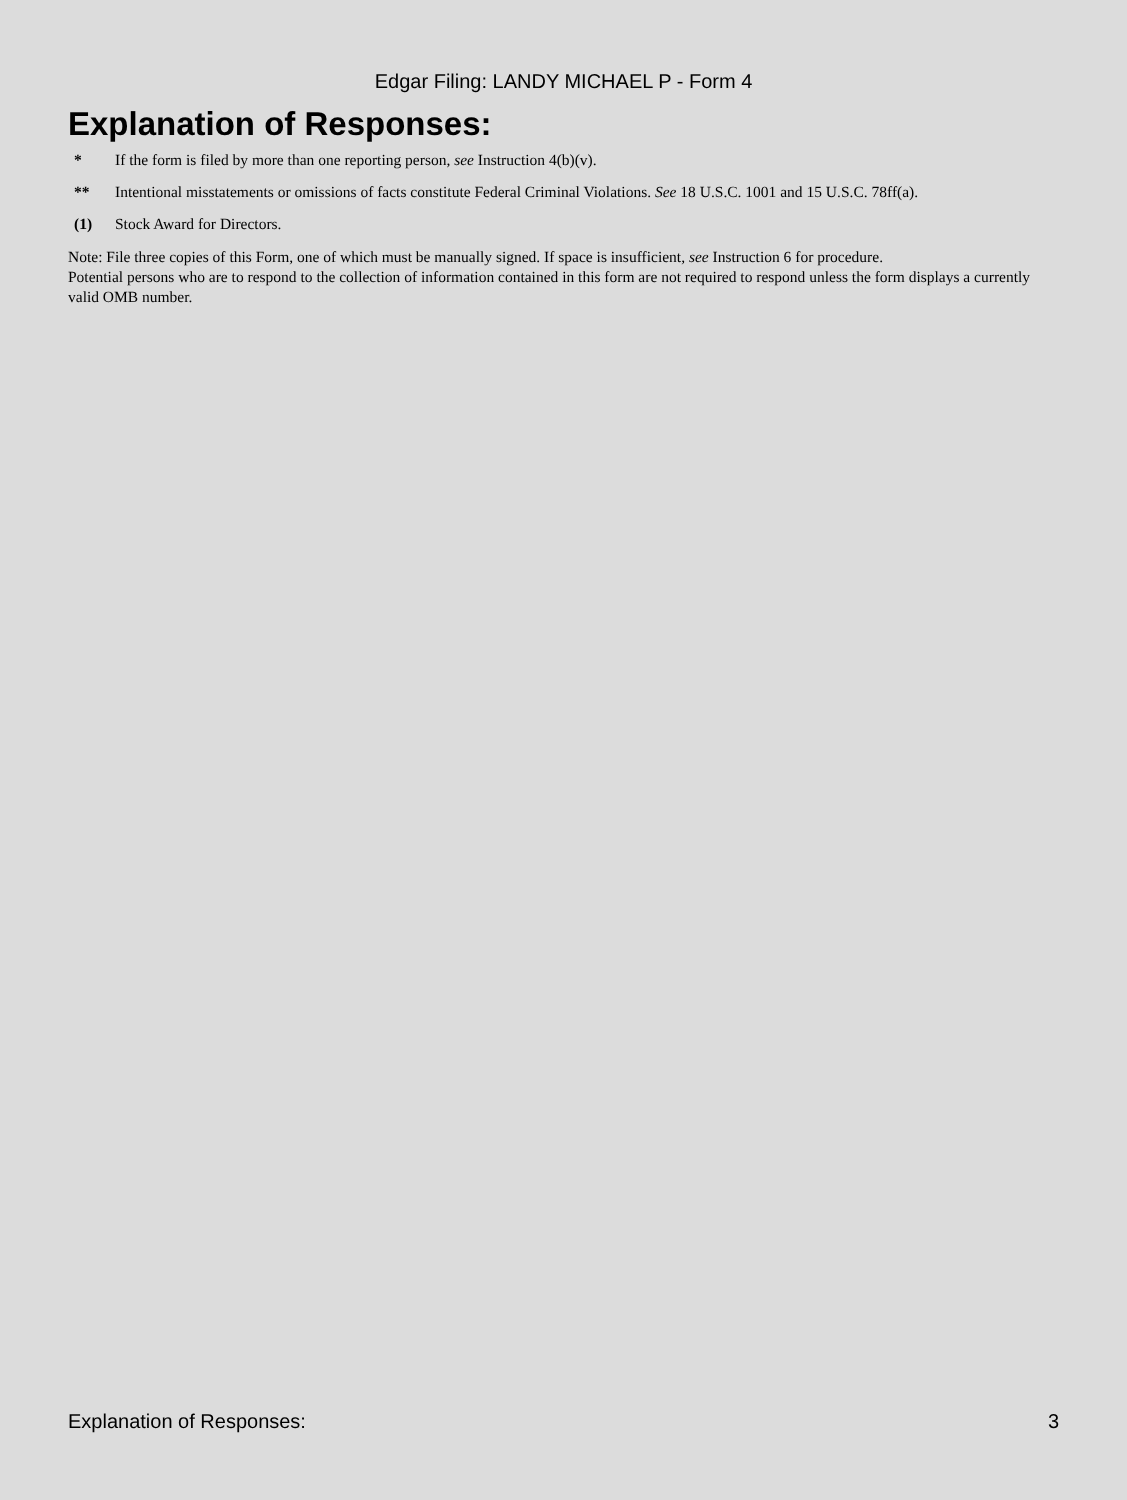Edgar Filing: LANDY MICHAEL P - Form 4
Explanation of Responses:
| * | If the form is filed by more than one reporting person, see Instruction 4(b)(v). |
| ** | Intentional misstatements or omissions of facts constitute Federal Criminal Violations. See 18 U.S.C. 1001 and 15 U.S.C. 78ff(a). |
| (1) | Stock Award for Directors. |
Note: File three copies of this Form, one of which must be manually signed. If space is insufficient, see Instruction 6 for procedure.
Potential persons who are to respond to the collection of information contained in this form are not required to respond unless the form displays a currently valid OMB number.
Explanation of Responses: 3